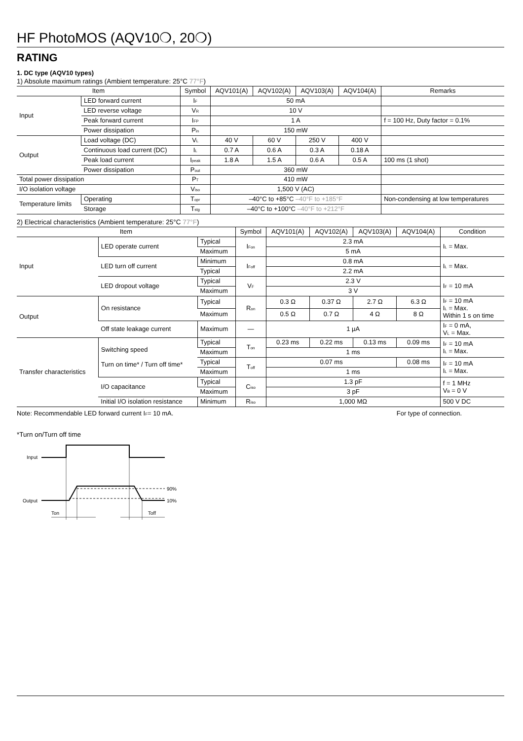HF PhotoMOS (AQV10❍, 20❍)
RATING
1. DC type (AQV10 types)
1) Absolute maximum ratings (Ambient temperature: 25°C 77°F)
| Item | | Symbol | AQV101(A) | AQV102(A) | AQV103(A) | AQV104(A) | Remarks |
| --- | --- | --- | --- | --- | --- | --- | --- |
| Input | LED forward current | I<sub>F</sub> | 50 mA | | | | |
| | LED reverse voltage | V<sub>R</sub> | 10 V | | | | |
| | Peak forward current | I<sub>FP</sub> | 1 A | | | | f = 100 Hz, Duty factor = 0.1% |
| | Power dissipation | P<sub>in</sub> | 150 mW | | | | |
| Output | Load voltage (DC) | V<sub>L</sub> | 40 V | 60 V | 250 V | 400 V | |
| | Continuous load current (DC) | I<sub>L</sub> | 0.7 A | 0.6 A | 0.3 A | 0.18 A | |
| | Peak load current | I<sub>peak</sub> | 1.8 A | 1.5 A | 0.6 A | 0.5 A | 100 ms (1 shot) |
| | Power dissipation | P<sub>out</sub> | 360 mW | | | | |
| Total power dissipation | | P<sub>T</sub> | 410 mW | | | | |
| I/O isolation voltage | | V<sub>iso</sub> | 1,500 V (AC) | | | | |
| Temperature limits | Operating | T<sub>opr</sub> | –40°C to +85°C –40°F to +185°F | | | | Non-condensing at low temperatures |
| | Storage | T<sub>stg</sub> | –40°C to +100°C –40°F to +212°F | | | | |
2) Electrical characteristics (Ambient temperature: 25°C 77°F)
| Item | | | Symbol | AQV101(A) | AQV102(A) | AQV103(A) | AQV104(A) | Condition |
| --- | --- | --- | --- | --- | --- | --- | --- | --- |
| Input | LED operate current | Typical | I<sub>Fon</sub> | 2.3 mA | | | | I<sub>L</sub> = Max. |
| | | Maximum | | 5 mA | | | | |
| | LED turn off current | Minimum | I<sub>Foff</sub> | 0.8 mA | | | | I<sub>L</sub> = Max. |
| | | Typical | | 2.2 mA | | | | |
| | LED dropout voltage | Typical | V<sub>F</sub> | 2.3 V | | | | I<sub>F</sub> = 10 mA |
| | | Maximum | | 3 V | | | | |
| Output | On resistance | Typical | R<sub>on</sub> | 0.3 Ω | 0.37 Ω | 2.7 Ω | 6.3 Ω | I<sub>F</sub> = 10 mA I<sub>L</sub> = Max. Within 1 s on time |
| | | Maximum | | 0.5 Ω | 0.7 Ω | 4 Ω | 8 Ω | |
| | Off state leakage current | Maximum | — | 1 µA | | | | I<sub>F</sub> = 0 mA, V<sub>L</sub> = Max. |
| Transfer characteristics | Switching speed Turn on time* / Turn off time* | Typical | T<sub>on</sub> | 0.23 ms | 0.22 ms | 0.13 ms | 0.09 ms | I<sub>F</sub> = 10 mA I<sub>L</sub> = Max. |
| | | Maximum | | 1 ms | | | | |
| | | Typical | T<sub>off</sub> | 0.07 ms | | | 0.08 ms | I<sub>F</sub> = 10 mA I<sub>L</sub> = Max. |
| | | Maximum | | 1 ms | | | | |
| | I/O capacitance | Typical | C<sub>iso</sub> | 1.3 pF | | | | f = 1 MHz V<sub>B</sub> = 0 V |
| | | Maximum | | 3 pF | | | | |
| | Initial I/O isolation resistance | Minimum | R<sub>iso</sub> | 1,000 MΩ | | | | 500 V DC |
Note: Recommendable LED forward current I<sub>F</sub>= 10 mA. For type of connection.
*Turn on/Turn off time
Input
Output
90%
10%
Ton
Toff